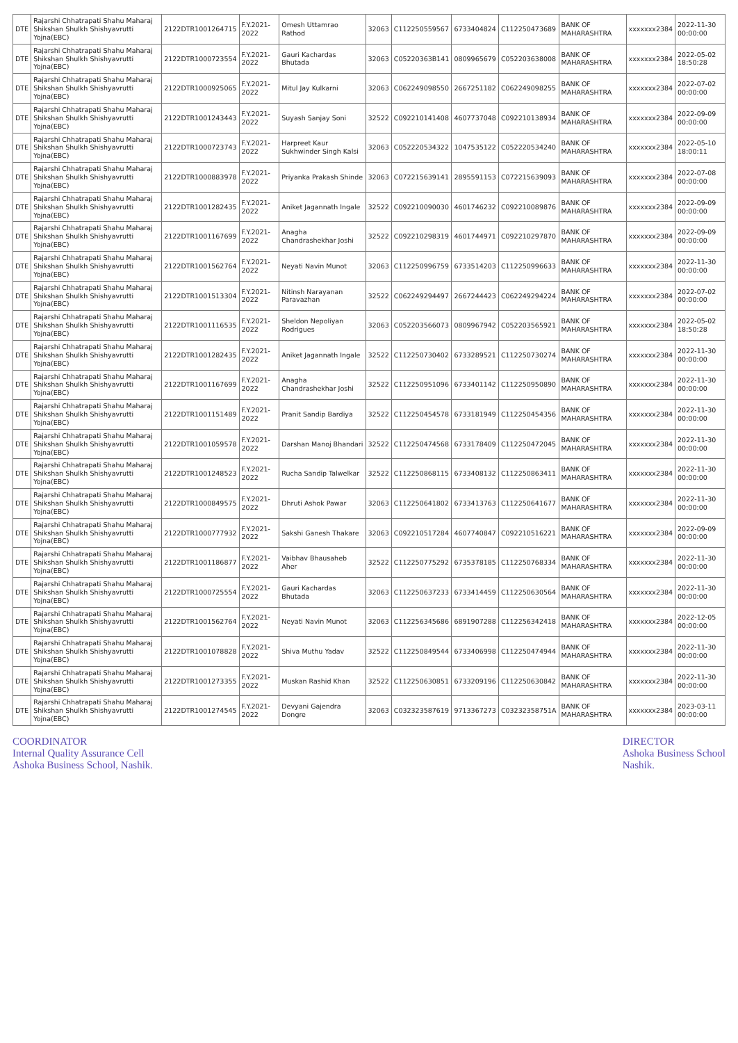| DTE | Rajarshi Chhatrapati Shahu Maharaj Shikshan Shulkh Shishyavrutti Yojna(EBC) | 2122DTR1001264715 | F.Y.2021-2022 | Omesh Uttamrao Rathod | 32063 | C112250559567 | 6733404824 | C112250473689 | BANK OF MAHARASHTRA | xxxxxxx2384 | 2022-11-30 00:00:00 |
| DTE | Rajarshi Chhatrapati Shahu Maharaj Shikshan Shulkh Shishyavrutti Yojna(EBC) | 2122DTR1000723554 | F.Y.2021-2022 | Gauri Kachardas Bhutada | 32063 | C05220363B141 | 0809965679 | C052203638008 | BANK OF MAHARASHTRA | xxxxxxx2384 | 2022-05-02 18:50:28 |
| DTE | Rajarshi Chhatrapati Shahu Maharaj Shikshan Shulkh Shishyavrutti Yojna(EBC) | 2122DTR1000925065 | F.Y.2021-2022 | Mitul Jay Kulkarni | 32063 | C062249098550 | 2667251182 | C062249098255 | BANK OF MAHARASHTRA | xxxxxxx2384 | 2022-07-02 00:00:00 |
| DTE | Rajarshi Chhatrapati Shahu Maharaj Shikshan Shulkh Shishyavrutti Yojna(EBC) | 2122DTR1001243443 | F.Y.2021-2022 | Suyash Sanjay Soni | 32522 | C092210141408 | 4607737048 | C092210138934 | BANK OF MAHARASHTRA | xxxxxxx2384 | 2022-09-09 00:00:00 |
| DTE | Rajarshi Chhatrapati Shahu Maharaj Shikshan Shulkh Shishyavrutti Yojna(EBC) | 2122DTR1000723743 | F.Y.2021-2022 | Harpreet Kaur Sukhwinder Singh Kalsi | 32063 | C052220534322 | 1047535122 | C052220534240 | BANK OF MAHARASHTRA | xxxxxxx2384 | 2022-05-10 18:00:11 |
| DTE | Rajarshi Chhatrapati Shahu Maharaj Shikshan Shulkh Shishyavrutti Yojna(EBC) | 2122DTR1000883978 | F.Y.2021-2022 | Priyanka Prakash Shinde | 32063 | C072215639141 | 2895591153 | C072215639093 | BANK OF MAHARASHTRA | xxxxxxx2384 | 2022-07-08 00:00:00 |
| DTE | Rajarshi Chhatrapati Shahu Maharaj Shikshan Shulkh Shishyavrutti Yojna(EBC) | 2122DTR1001282435 | F.Y.2021-2022 | Aniket Jagannath Ingale | 32522 | C092210090030 | 4601746232 | C092210089876 | BANK OF MAHARASHTRA | xxxxxxx2384 | 2022-09-09 00:00:00 |
| DTE | Rajarshi Chhatrapati Shahu Maharaj Shikshan Shulkh Shishyavrutti Yojna(EBC) | 2122DTR1001167699 | F.Y.2021-2022 | Anagha Chandrashekhar Joshi | 32522 | C092210298319 | 4601744971 | C092210297870 | BANK OF MAHARASHTRA | xxxxxxx2384 | 2022-09-09 00:00:00 |
| DTE | Rajarshi Chhatrapati Shahu Maharaj Shikshan Shulkh Shishyavrutti Yojna(EBC) | 2122DTR1001562764 | F.Y.2021-2022 | Neyati Navin Munot | 32063 | C112250996759 | 6733514203 | C112250996633 | BANK OF MAHARASHTRA | xxxxxxx2384 | 2022-11-30 00:00:00 |
| DTE | Rajarshi Chhatrapati Shahu Maharaj Shikshan Shulkh Shishyavrutti Yojna(EBC) | 2122DTR1001513304 | F.Y.2021-2022 | Nitinsh Narayanan Paravazhan | 32522 | C062249294497 | 2667244423 | C062249294224 | BANK OF MAHARASHTRA | xxxxxxx2384 | 2022-07-02 00:00:00 |
| DTE | Rajarshi Chhatrapati Shahu Maharaj Shikshan Shulkh Shishyavrutti Yojna(EBC) | 2122DTR1001116535 | F.Y.2021-2022 | Sheldon Nepoliyan Rodrigues | 32063 | C052203566073 | 0809967942 | C052203565921 | BANK OF MAHARASHTRA | xxxxxxx2384 | 2022-05-02 18:50:28 |
| DTE | Rajarshi Chhatrapati Shahu Maharaj Shikshan Shulkh Shishyavrutti Yojna(EBC) | 2122DTR1001282435 | F.Y.2021-2022 | Aniket Jagannath Ingale | 32522 | C112250730402 | 6733289521 | C112250730274 | BANK OF MAHARASHTRA | xxxxxxx2384 | 2022-11-30 00:00:00 |
| DTE | Rajarshi Chhatrapati Shahu Maharaj Shikshan Shulkh Shishyavrutti Yojna(EBC) | 2122DTR1001167699 | F.Y.2021-2022 | Anagha Chandrashekhar Joshi | 32522 | C112250951096 | 6733401142 | C112250950890 | BANK OF MAHARASHTRA | xxxxxxx2384 | 2022-11-30 00:00:00 |
| DTE | Rajarshi Chhatrapati Shahu Maharaj Shikshan Shulkh Shishyavrutti Yojna(EBC) | 2122DTR1001151489 | F.Y.2021-2022 | Pranit Sandip Bardiya | 32522 | C112250454578 | 6733181949 | C112250454356 | BANK OF MAHARASHTRA | xxxxxxx2384 | 2022-11-30 00:00:00 |
| DTE | Rajarshi Chhatrapati Shahu Maharaj Shikshan Shulkh Shishyavrutti Yojna(EBC) | 2122DTR1001059578 | F.Y.2021-2022 | Darshan Manoj Bhandari | 32522 | C112250474568 | 6733178409 | C112250472045 | BANK OF MAHARASHTRA | xxxxxxx2384 | 2022-11-30 00:00:00 |
| DTE | Rajarshi Chhatrapati Shahu Maharaj Shikshan Shulkh Shishyavrutti Yojna(EBC) | 2122DTR1001248523 | F.Y.2021-2022 | Rucha Sandip Talwelkar | 32522 | C112250868115 | 6733408132 | C112250863411 | BANK OF MAHARASHTRA | xxxxxxx2384 | 2022-11-30 00:00:00 |
| DTE | Rajarshi Chhatrapati Shahu Maharaj Shikshan Shulkh Shishyavrutti Yojna(EBC) | 2122DTR1000849575 | F.Y.2021-2022 | Dhruti Ashok Pawar | 32063 | C112250641802 | 6733413763 | C112250641677 | BANK OF MAHARASHTRA | xxxxxxx2384 | 2022-11-30 00:00:00 |
| DTE | Rajarshi Chhatrapati Shahu Maharaj Shikshan Shulkh Shishyavrutti Yojna(EBC) | 2122DTR1000777932 | F.Y.2021-2022 | Sakshi Ganesh Thakare | 32063 | C092210517284 | 4607740847 | C092210516221 | BANK OF MAHARASHTRA | xxxxxxx2384 | 2022-09-09 00:00:00 |
| DTE | Rajarshi Chhatrapati Shahu Maharaj Shikshan Shulkh Shishyavrutti Yojna(EBC) | 2122DTR1001186877 | F.Y.2021-2022 | Vaibhav Bhausaheb Aher | 32522 | C112250775292 | 6735378185 | C112250768334 | BANK OF MAHARASHTRA | xxxxxxx2384 | 2022-11-30 00:00:00 |
| DTE | Rajarshi Chhatrapati Shahu Maharaj Shikshan Shulkh Shishyavrutti Yojna(EBC) | 2122DTR1000725554 | F.Y.2021-2022 | Gauri Kachardas Bhutada | 32063 | C112250637233 | 6733414459 | C112250630564 | BANK OF MAHARASHTRA | xxxxxxx2384 | 2022-11-30 00:00:00 |
| DTE | Rajarshi Chhatrapati Shahu Maharaj Shikshan Shulkh Shishyavrutti Yojna(EBC) | 2122DTR1001562764 | F.Y.2021-2022 | Neyati Navin Munot | 32063 | C112256345686 | 6891907288 | C112256342418 | BANK OF MAHARASHTRA | xxxxxxx2384 | 2022-12-05 00:00:00 |
| DTE | Rajarshi Chhatrapati Shahu Maharaj Shikshan Shulkh Shishyavrutti Yojna(EBC) | 2122DTR1001078828 | F.Y.2021-2022 | Shiva Muthu Yadav | 32522 | C112250849544 | 6733406998 | C112250474944 | BANK OF MAHARASHTRA | xxxxxxx2384 | 2022-11-30 00:00:00 |
| DTE | Rajarshi Chhatrapati Shahu Maharaj Shikshan Shulkh Shishyavrutti Yojna(EBC) | 2122DTR1001273355 | F.Y.2021-2022 | Muskan Rashid Khan | 32522 | C112250630851 | 6733209196 | C112250630842 | BANK OF MAHARASHTRA | xxxxxxx2384 | 2022-11-30 00:00:00 |
| DTE | Rajarshi Chhatrapati Shahu Maharaj Shikshan Shulkh Shishyavrutti Yojna(EBC) | 2122DTR1001274545 | F.Y.2021-2022 | Devyani Gajendra Dongre | 32063 | C032323587619 | 9713367273 | C03232358751A | BANK OF MAHARASHTRA | xxxxxxx2384 | 2023-03-11 00:00:00 |
COORDINATOR
Internal Quality Assurance Cell
Ashoka Business School, Nashik.
DIRECTOR
Ashoka Business School
Nashik.